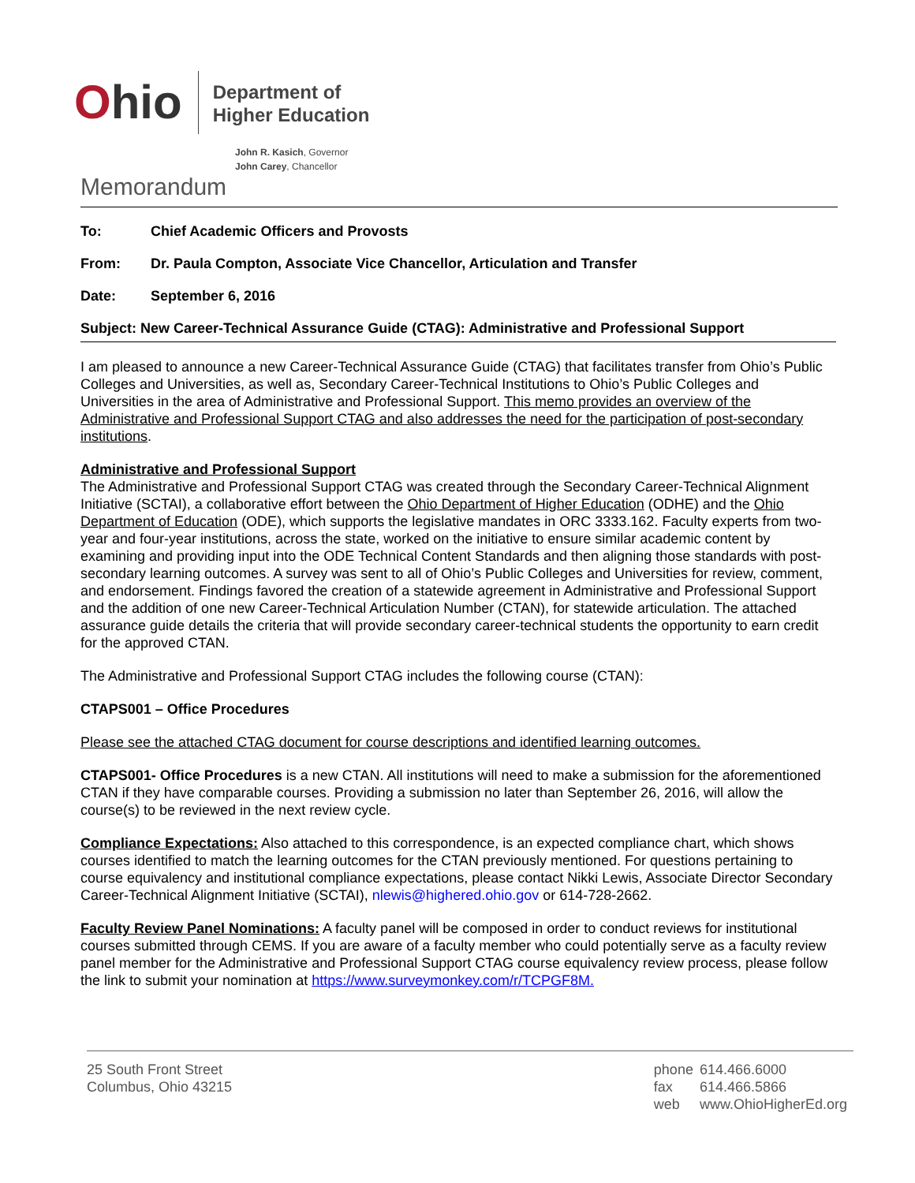Ohio
Department of
Higher Education
John R. Kasich, Governor
John Carey, Chancellor
Memorandum
To: Chief Academic Officers and Provosts
From: Dr. Paula Compton, Associate Vice Chancellor, Articulation and Transfer
Date: September 6, 2016
Subject: New Career-Technical Assurance Guide (CTAG): Administrative and Professional Support
I am pleased to announce a new Career-Technical Assurance Guide (CTAG) that facilitates transfer from Ohio’s Public Colleges and Universities, as well as, Secondary Career-Technical Institutions to Ohio’s Public Colleges and Universities in the area of Administrative and Professional Support. This memo provides an overview of the Administrative and Professional Support CTAG and also addresses the need for the participation of post-secondary institutions.
Administrative and Professional Support
The Administrative and Professional Support CTAG was created through the Secondary Career-Technical Alignment Initiative (SCTAI), a collaborative effort between the Ohio Department of Higher Education (ODHE) and the Ohio Department of Education (ODE), which supports the legislative mandates in ORC 3333.162. Faculty experts from two-year and four-year institutions, across the state, worked on the initiative to ensure similar academic content by examining and providing input into the ODE Technical Content Standards and then aligning those standards with post-secondary learning outcomes. A survey was sent to all of Ohio’s Public Colleges and Universities for review, comment, and endorsement. Findings favored the creation of a statewide agreement in Administrative and Professional Support and the addition of one new Career-Technical Articulation Number (CTAN), for statewide articulation. The attached assurance guide details the criteria that will provide secondary career-technical students the opportunity to earn credit for the approved CTAN.
The Administrative and Professional Support CTAG includes the following course (CTAN):
CTAPS001 – Office Procedures
Please see the attached CTAG document for course descriptions and identified learning outcomes.
CTAPS001- Office Procedures is a new CTAN. All institutions will need to make a submission for the aforementioned CTAN if they have comparable courses. Providing a submission no later than September 26, 2016, will allow the course(s) to be reviewed in the next review cycle.
Compliance Expectations: Also attached to this correspondence, is an expected compliance chart, which shows courses identified to match the learning outcomes for the CTAN previously mentioned. For questions pertaining to course equivalency and institutional compliance expectations, please contact Nikki Lewis, Associate Director Secondary Career-Technical Alignment Initiative (SCTAI), nlewis@highered.ohio.gov or 614-728-2662.
Faculty Review Panel Nominations: A faculty panel will be composed in order to conduct reviews for institutional courses submitted through CEMS. If you are aware of a faculty member who could potentially serve as a faculty review panel member for the Administrative and Professional Support CTAG course equivalency review process, please follow the link to submit your nomination at https://www.surveymonkey.com/r/TCPGF8M.
25 South Front Street
Columbus, Ohio 43215
| phone | 614.466.6000 |
| fax | 614.466.5866 |
| web | www.OhioHigherEd.org |